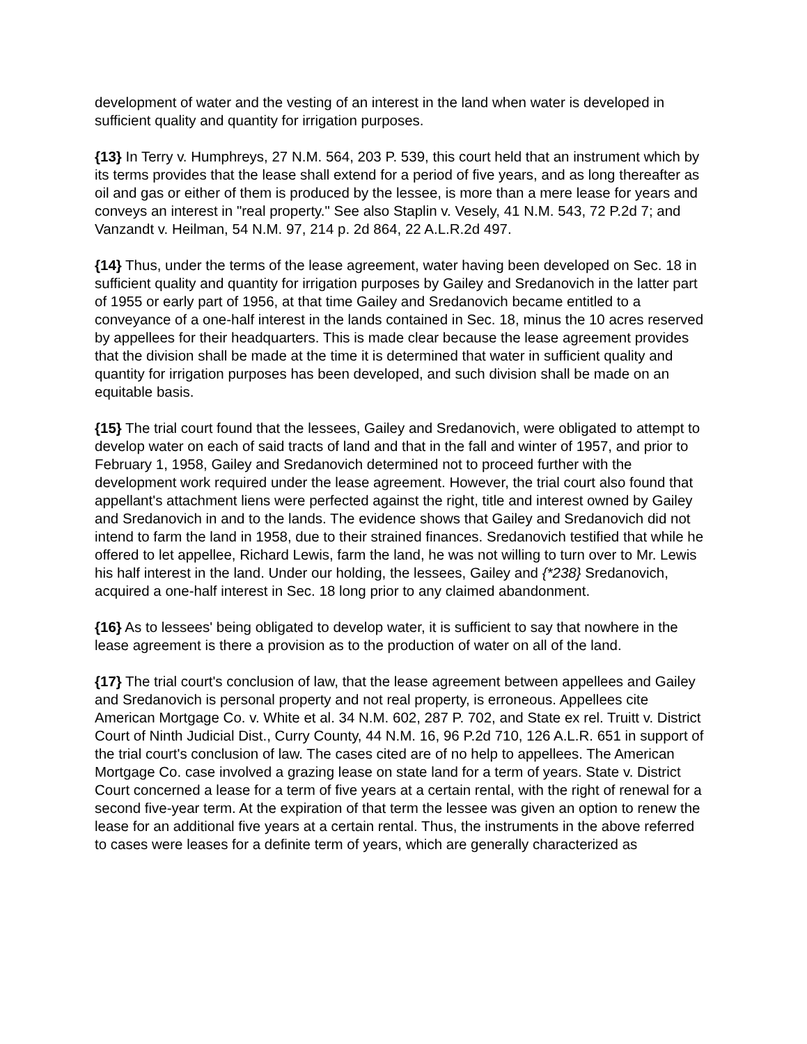development of water and the vesting of an interest in the land when water is developed in sufficient quality and quantity for irrigation purposes.
{13} In Terry v. Humphreys, 27 N.M. 564, 203 P. 539, this court held that an instrument which by its terms provides that the lease shall extend for a period of five years, and as long thereafter as oil and gas or either of them is produced by the lessee, is more than a mere lease for years and conveys an interest in "real property." See also Staplin v. Vesely, 41 N.M. 543, 72 P.2d 7; and Vanzandt v. Heilman, 54 N.M. 97, 214 p. 2d 864, 22 A.L.R.2d 497.
{14} Thus, under the terms of the lease agreement, water having been developed on Sec. 18 in sufficient quality and quantity for irrigation purposes by Gailey and Sredanovich in the latter part of 1955 or early part of 1956, at that time Gailey and Sredanovich became entitled to a conveyance of a one-half interest in the lands contained in Sec. 18, minus the 10 acres reserved by appellees for their headquarters. This is made clear because the lease agreement provides that the division shall be made at the time it is determined that water in sufficient quality and quantity for irrigation purposes has been developed, and such division shall be made on an equitable basis.
{15} The trial court found that the lessees, Gailey and Sredanovich, were obligated to attempt to develop water on each of said tracts of land and that in the fall and winter of 1957, and prior to February 1, 1958, Gailey and Sredanovich determined not to proceed further with the development work required under the lease agreement. However, the trial court also found that appellant's attachment liens were perfected against the right, title and interest owned by Gailey and Sredanovich in and to the lands. The evidence shows that Gailey and Sredanovich did not intend to farm the land in 1958, due to their strained finances. Sredanovich testified that while he offered to let appellee, Richard Lewis, farm the land, he was not willing to turn over to Mr. Lewis his half interest in the land. Under our holding, the lessees, Gailey and {*238} Sredanovich, acquired a one-half interest in Sec. 18 long prior to any claimed abandonment.
{16} As to lessees' being obligated to develop water, it is sufficient to say that nowhere in the lease agreement is there a provision as to the production of water on all of the land.
{17} The trial court's conclusion of law, that the lease agreement between appellees and Gailey and Sredanovich is personal property and not real property, is erroneous. Appellees cite American Mortgage Co. v. White et al. 34 N.M. 602, 287 P. 702, and State ex rel. Truitt v. District Court of Ninth Judicial Dist., Curry County, 44 N.M. 16, 96 P.2d 710, 126 A.L.R. 651 in support of the trial court's conclusion of law. The cases cited are of no help to appellees. The American Mortgage Co. case involved a grazing lease on state land for a term of years. State v. District Court concerned a lease for a term of five years at a certain rental, with the right of renewal for a second five-year term. At the expiration of that term the lessee was given an option to renew the lease for an additional five years at a certain rental. Thus, the instruments in the above referred to cases were leases for a definite term of years, which are generally characterized as